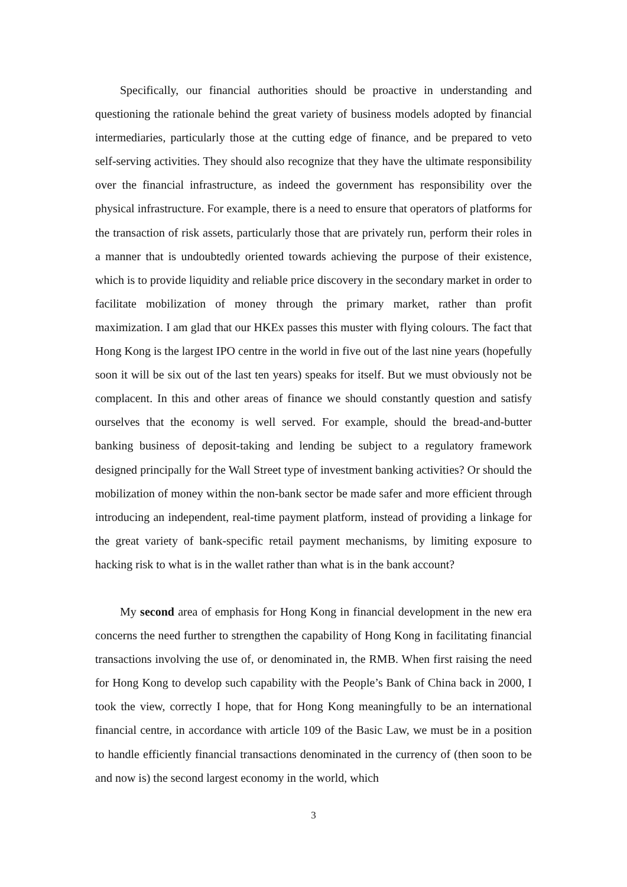Specifically, our financial authorities should be proactive in understanding and questioning the rationale behind the great variety of business models adopted by financial intermediaries, particularly those at the cutting edge of finance, and be prepared to veto self-serving activities. They should also recognize that they have the ultimate responsibility over the financial infrastructure, as indeed the government has responsibility over the physical infrastructure. For example, there is a need to ensure that operators of platforms for the transaction of risk assets, particularly those that are privately run, perform their roles in a manner that is undoubtedly oriented towards achieving the purpose of their existence, which is to provide liquidity and reliable price discovery in the secondary market in order to facilitate mobilization of money through the primary market, rather than profit maximization. I am glad that our HKEx passes this muster with flying colours. The fact that Hong Kong is the largest IPO centre in the world in five out of the last nine years (hopefully soon it will be six out of the last ten years) speaks for itself. But we must obviously not be complacent. In this and other areas of finance we should constantly question and satisfy ourselves that the economy is well served. For example, should the bread-and-butter banking business of deposit-taking and lending be subject to a regulatory framework designed principally for the Wall Street type of investment banking activities? Or should the mobilization of money within the non-bank sector be made safer and more efficient through introducing an independent, real-time payment platform, instead of providing a linkage for the great variety of bank-specific retail payment mechanisms, by limiting exposure to hacking risk to what is in the wallet rather than what is in the bank account?
My second area of emphasis for Hong Kong in financial development in the new era concerns the need further to strengthen the capability of Hong Kong in facilitating financial transactions involving the use of, or denominated in, the RMB. When first raising the need for Hong Kong to develop such capability with the People’s Bank of China back in 2000, I took the view, correctly I hope, that for Hong Kong meaningfully to be an international financial centre, in accordance with article 109 of the Basic Law, we must be in a position to handle efficiently financial transactions denominated in the currency of (then soon to be and now is) the second largest economy in the world, which
3